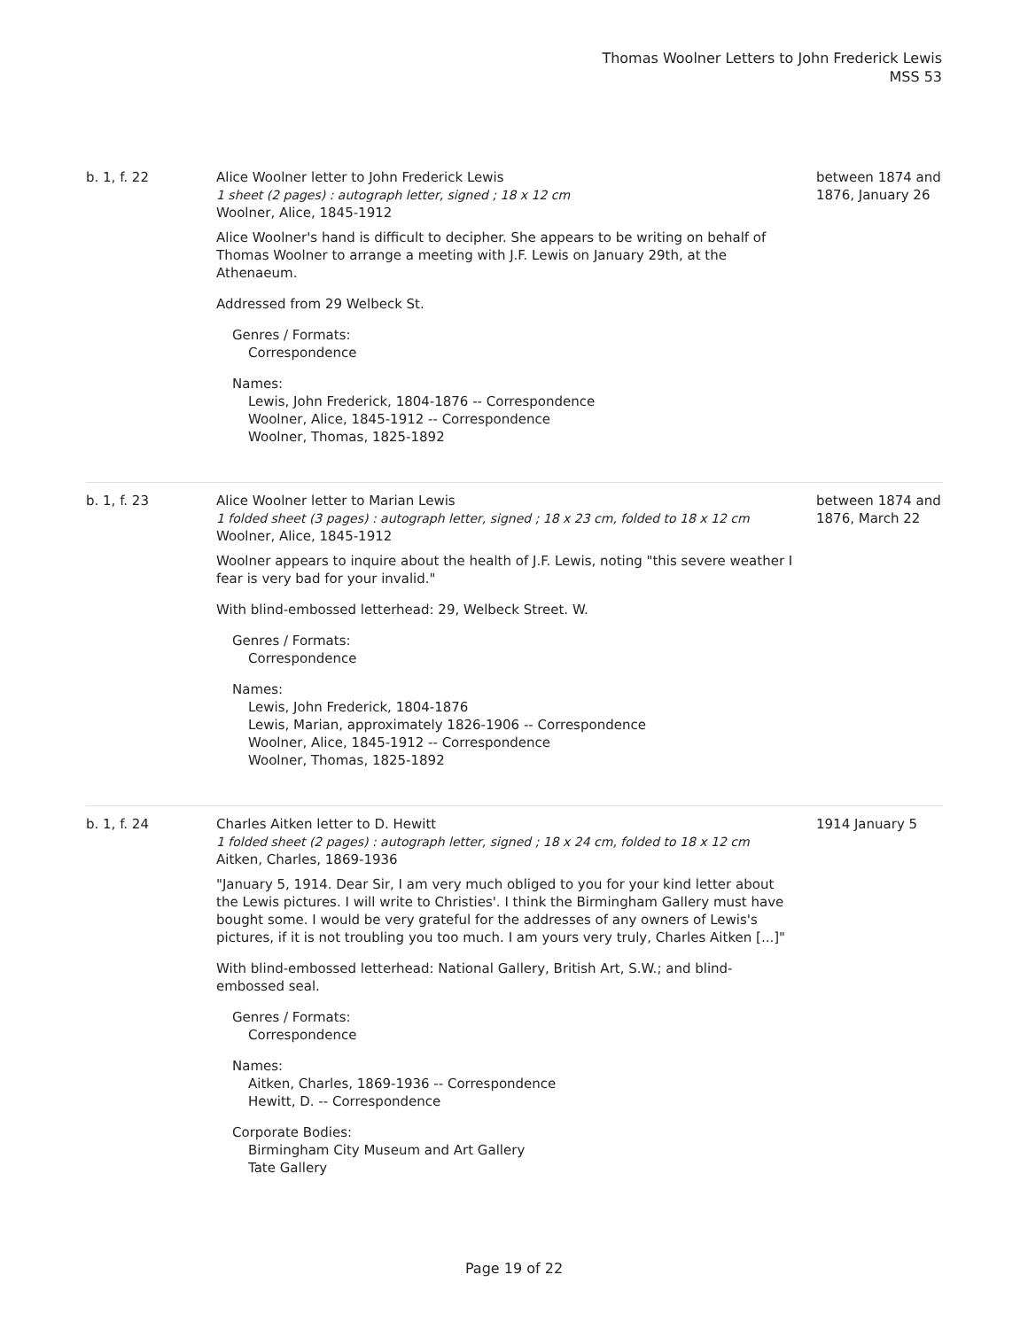Thomas Woolner Letters to John Frederick Lewis
MSS 53
| b. 1, f. 22 | Alice Woolner letter to John Frederick Lewis 1 sheet (2 pages) : autograph letter, signed ; 18 x 12 cm Woolner, Alice, 1845-1912 Alice Woolner's hand is difficult to decipher. She appears to be writing on behalf of Thomas Woolner to arrange a meeting with J.F. Lewis on January 29th, at the Athenaeum. Addressed from 29 Welbeck St. Genres / Formats: Correspondence Names: Lewis, John Frederick, 1804-1876 -- Correspondence Woolner, Alice, 1845-1912 -- Correspondence Woolner, Thomas, 1825-1892 | between 1874 and 1876, January 26 |
| b. 1, f. 23 | Alice Woolner letter to Marian Lewis 1 folded sheet (3 pages) : autograph letter, signed ; 18 x 23 cm, folded to 18 x 12 cm Woolner, Alice, 1845-1912 Woolner appears to inquire about the health of J.F. Lewis, noting "this severe weather I fear is very bad for your invalid." With blind-embossed letterhead: 29, Welbeck Street. W. Genres / Formats: Correspondence Names: Lewis, John Frederick, 1804-1876 Lewis, Marian, approximately 1826-1906 -- Correspondence Woolner, Alice, 1845-1912 -- Correspondence Woolner, Thomas, 1825-1892 | between 1874 and 1876, March 22 |
| b. 1, f. 24 | Charles Aitken letter to D. Hewitt 1 folded sheet (2 pages) : autograph letter, signed ; 18 x 24 cm, folded to 18 x 12 cm Aitken, Charles, 1869-1936 "January 5, 1914. Dear Sir, I am very much obliged to you for your kind letter about the Lewis pictures. I will write to Christies'. I think the Birmingham Gallery must have bought some. I would be very grateful for the addresses of any owners of Lewis's pictures, if it is not troubling you too much. I am yours very truly, Charles Aitken [...]" With blind-embossed letterhead: National Gallery, British Art, S.W.; and blind-embossed seal. Genres / Formats: Correspondence Names: Aitken, Charles, 1869-1936 -- Correspondence Hewitt, D. -- Correspondence Corporate Bodies: Birmingham City Museum and Art Gallery Tate Gallery | 1914 January 5 |
Page 19 of 22